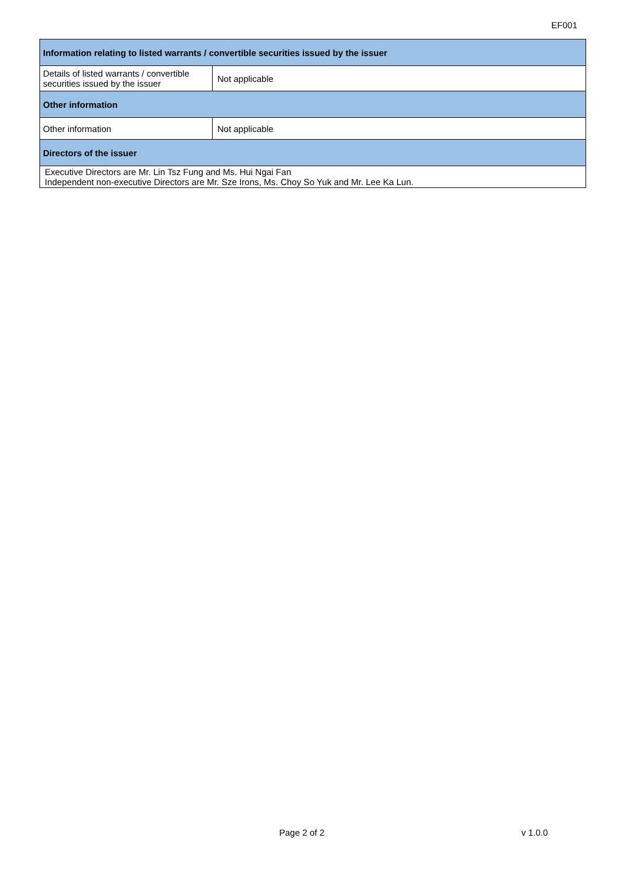EF001
| Information relating to listed warrants / convertible securities issued by the issuer | |
| --- | --- |
| Details of listed warrants / convertible securities issued by the issuer | Not applicable |
| Other information | |
| Other information | Not applicable |
| Directors of the issuer | |
| Executive Directors are Mr. Lin Tsz Fung and Ms. Hui Ngai Fan Independent non-executive Directors are Mr. Sze Irons, Ms. Choy So Yuk and Mr. Lee Ka Lun. | |
Page 2 of 2 v 1.0.0